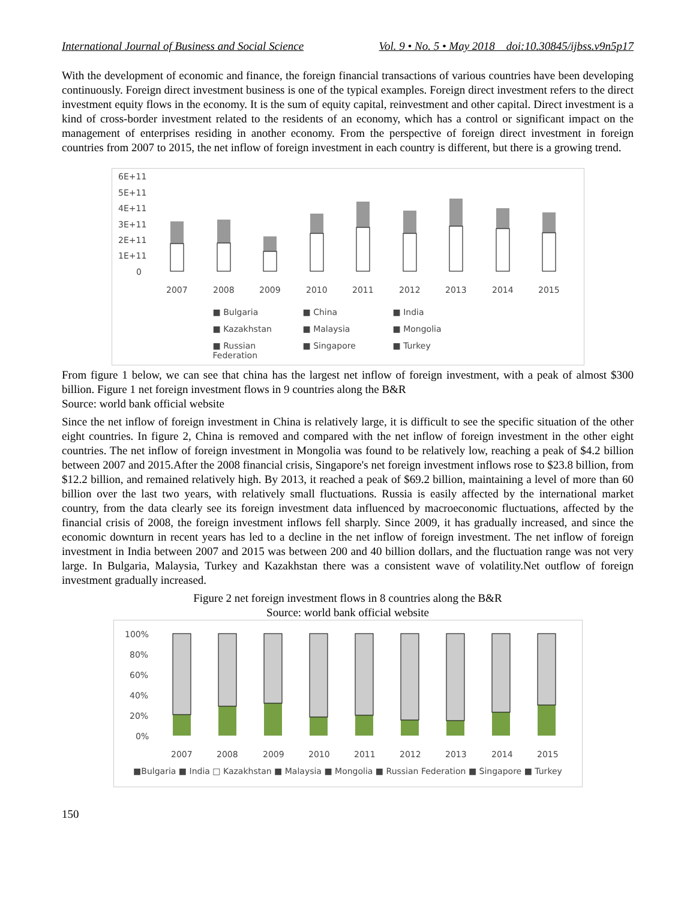International Journal of Business and Social Science Vol. 9 • No. 5 • May 2018 doi:10.30845/ijbss.v9n5p17
With the development of economic and finance, the foreign financial transactions of various countries have been developing continuously. Foreign direct investment business is one of the typical examples. Foreign direct investment refers to the direct investment equity flows in the economy. It is the sum of equity capital, reinvestment and other capital. Direct investment is a kind of cross-border investment related to the residents of an economy, which has a control or significant impact on the management of enterprises residing in another economy. From the perspective of foreign direct investment in foreign countries from 2007 to 2015, the net inflow of foreign investment in each country is different, but there is a growing trend.
6E+11
5E+11
4E+11
3E+11
2E+11
1E+11
0
2007
2008
2009
2010
2011
2012
2013
2014
2015
■ Bulgaria ■ China ■ India ■ Kazakhstan ■ Malaysia ■ Mongolia ■ Russian Federation ■ Singapore ■ Turkey
From figure 1 below, we can see that china has the largest net inflow of foreign investment, with a peak of almost $300 billion. Figure 1 net foreign investment flows in 9 countries along the B&R
Source: world bank official website
Since the net inflow of foreign investment in China is relatively large, it is difficult to see the specific situation of the other eight countries. In figure 2, China is removed and compared with the net inflow of foreign investment in the other eight countries. The net inflow of foreign investment in Mongolia was found to be relatively low, reaching a peak of $4.2 billion between 2007 and 2015.After the 2008 financial crisis, Singapore's net foreign investment inflows rose to $23.8 billion, from $12.2 billion, and remained relatively high. By 2013, it reached a peak of $69.2 billion, maintaining a level of more than 60 billion over the last two years, with relatively small fluctuations. Russia is easily affected by the international market country, from the data clearly see its foreign investment data influenced by macroeconomic fluctuations, affected by the financial crisis of 2008, the foreign investment inflows fell sharply. Since 2009, it has gradually increased, and since the economic downturn in recent years has led to a decline in the net inflow of foreign investment. The net inflow of foreign investment in India between 2007 and 2015 was between 200 and 40 billion dollars, and the fluctuation range was not very large. In Bulgaria, Malaysia, Turkey and Kazakhstan there was a consistent wave of volatility.Net outflow of foreign investment gradually increased.
Figure 2 net foreign investment flows in 8 countries along the B&R
Source: world bank official website
100%
80%
60%
40%
20%
0%
2007
2008
2009
2010
2011
2012
2013
2014
2015
■Bulgaria ■ India □ Kazakhstan ■ Malaysia ■ Mongolia ■ Russian Federation ■ Singapore ■ Turkey
150